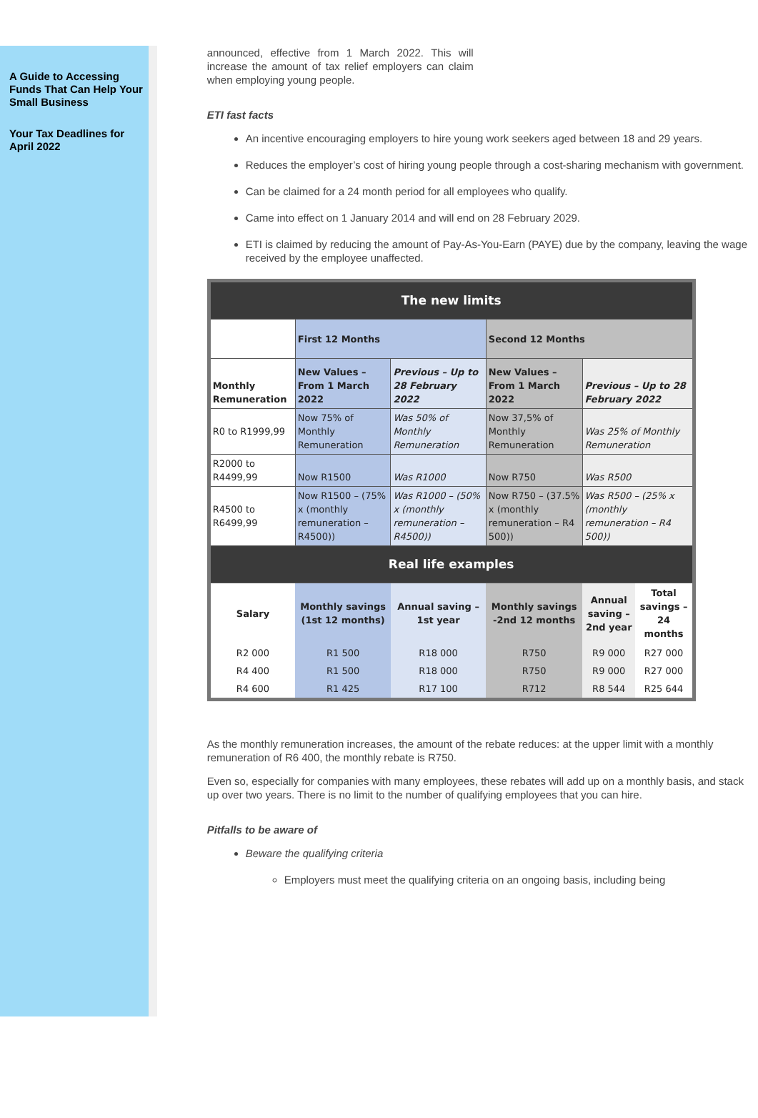A Guide to Accessing Funds That Can Help Your Small Business
Your Tax Deadlines for April 2022
announced, effective from 1 March 2022. This will increase the amount of tax relief employers can claim when employing young people.
ETI fast facts
An incentive encouraging employers to hire young work seekers aged between 18 and 29 years.
Reduces the employer’s cost of hiring young people through a cost-sharing mechanism with government.
Can be claimed for a 24 month period for all employees who qualify.
Came into effect on 1 January 2014 and will end on 28 February 2029.
ETI is claimed by reducing the amount of Pay-As-You-Earn (PAYE) due by the company, leaving the wage received by the employee unaffected.
| The new limits | | | | | |
| --- | --- | --- | --- | --- | --- |
| | First 12 Months | | Second 12 Months | | |
| Monthly Remuneration | New Values – From 1 March 2022 | Previous – Up to 28 February 2022 | New Values – From 1 March 2022 | Previous – Up to 28 February 2022 | |
| R0 to R1999,99 | Now 75% of Monthly Remuneration | Was 50% of Monthly Remuneration | Now 37,5% of Monthly Remuneration | Was 25% of Monthly Remuneration | |
| R2000 to R4499,99 | Now R1500 | Was R1000 | Now R750 | Was R500 | |
| R4500 to R6499,99 | Now R1500 – (75% x (monthly remuneration – R4500)) | Was R1000 – (50% x (monthly remuneration – R4500)) | Now R750 – (37.5% x (monthly remuneration – R4 500)) | Was R500 – (25% x (monthly remuneration – R4 500)) | |
| Real life examples | | | | | |
| Salary | Monthly savings (1st 12 months) | Annual saving – 1st year | Monthly savings -2nd 12 months | Annual saving – 2nd year | Total savings – 24 months |
| R2 000 | R1 500 | R18 000 | R750 | R9 000 | R27 000 |
| R4 400 | R1 500 | R18 000 | R750 | R9 000 | R27 000 |
| R4 600 | R1 425 | R17 100 | R712 | R8 544 | R25 644 |
As the monthly remuneration increases, the amount of the rebate reduces: at the upper limit with a monthly remuneration of R6 400, the monthly rebate is R750.
Even so, especially for companies with many employees, these rebates will add up on a monthly basis, and stack up over two years. There is no limit to the number of qualifying employees that you can hire.
Pitfalls to be aware of
Beware the qualifying criteria
Employers must meet the qualifying criteria on an ongoing basis, including being